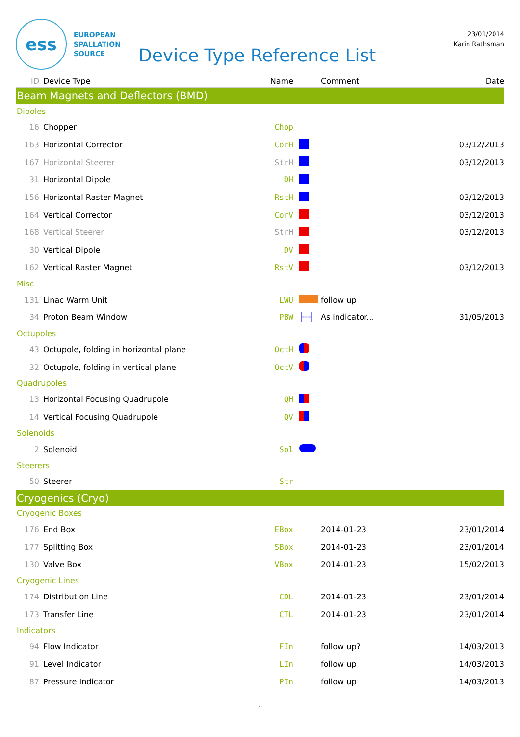ess
EUROPEAN
SPALLATION
SOURCE
Device Type Reference List
23/01/2014
Karin Rathsman
| ID | Device Type | Name | | Comment | Date |
| --- | --- | --- | --- | --- | --- |
| Beam Magnets and Deflectors (BMD) | | | | | |
| Dipoles | | | | | |
| 16 | Chopper | Chop | | | |
| 163 | Horizontal Corrector | CorH | | | 03/12/2013 |
| 167 | Horizontal Steerer | StrH | | | 03/12/2013 |
| 31 | Horizontal Dipole | DH | | | |
| 156 | Horizontal Raster Magnet | RstH | | | 03/12/2013 |
| 164 | Vertical Corrector | CorV | | | 03/12/2013 |
| 168 | Vertical Steerer | StrH | | | 03/12/2013 |
| 30 | Vertical Dipole | DV | | | |
| 162 | Vertical Raster Magnet | RstV | | | 03/12/2013 |
| Misc | | | | | |
| 131 | Linac Warm Unit | LWU | | follow up | |
| 34 | Proton Beam Window | PBW | ├─┤ | As indicator... | 31/05/2013 |
| Octupoles | | | | | |
| 43 | Octupole, folding in horizontal plane | OctH | | | |
| 32 | Octupole, folding in vertical plane | OctV | | | |
| Quadrupoles | | | | | |
| 13 | Horizontal Focusing Quadrupole | QH | | | |
| 14 | Vertical Focusing Quadrupole | QV | | | |
| Solenoids | | | | | |
| 2 | Solenoid | Sol | | | |
| Steerers | | | | | |
| 50 | Steerer | Str | | | |
| Cryogenics (Cryo) | | | | | |
| Cryogenic Boxes | | | | | |
| 176 | End Box | EBox | | 2014-01-23 | 23/01/2014 |
| 177 | Splitting Box | SBox | | 2014-01-23 | 23/01/2014 |
| 130 | Valve Box | VBox | | 2014-01-23 | 15/02/2013 |
| Cryogenic Lines | | | | | |
| 174 | Distribution Line | CDL | | 2014-01-23 | 23/01/2014 |
| 173 | Transfer Line | CTL | | 2014-01-23 | 23/01/2014 |
| Indicators | | | | | |
| 94 | Flow Indicator | FIn | | follow up? | 14/03/2013 |
| 91 | Level Indicator | LIn | | follow up | 14/03/2013 |
| 87 | Pressure Indicator | PIn | | follow up | 14/03/2013 |
1